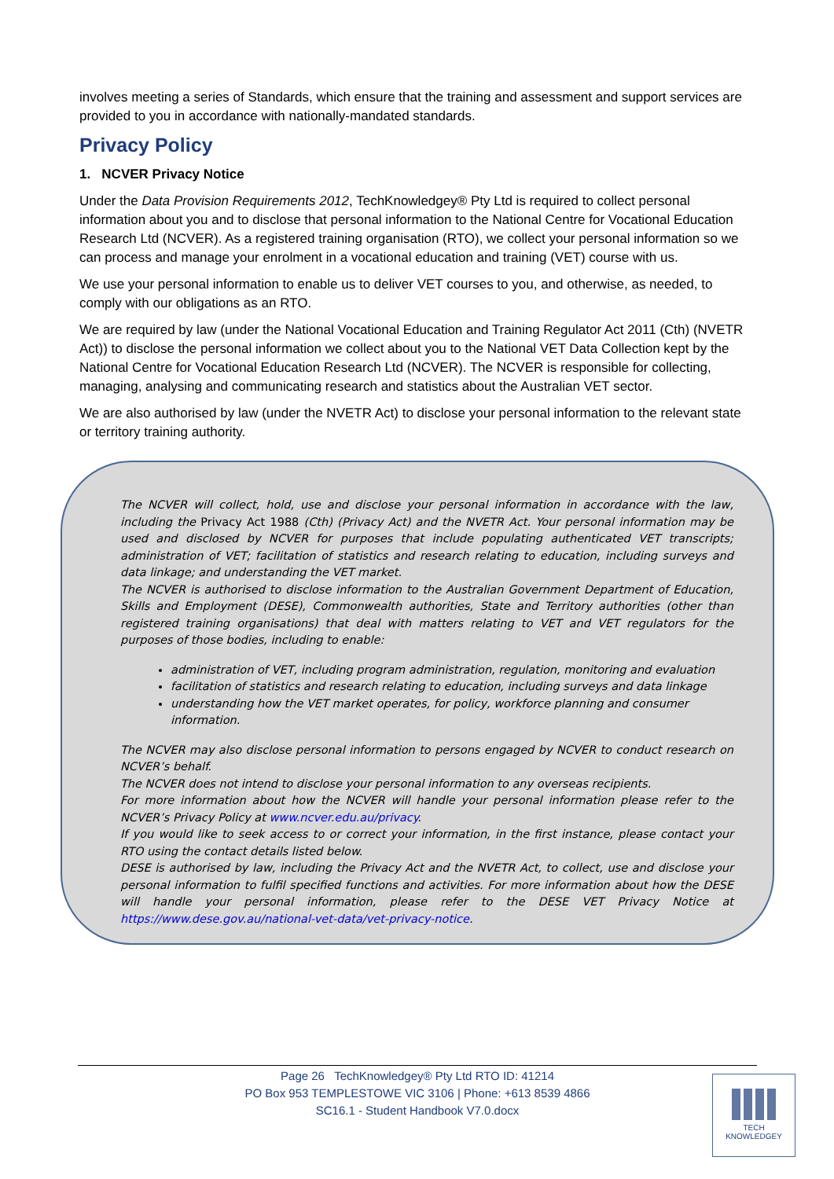involves meeting a series of Standards, which ensure that the training and assessment and support services are provided to you in accordance with nationally-mandated standards.
Privacy Policy
1. NCVER Privacy Notice
Under the Data Provision Requirements 2012, TechKnowledgey® Pty Ltd is required to collect personal information about you and to disclose that personal information to the National Centre for Vocational Education Research Ltd (NCVER). As a registered training organisation (RTO), we collect your personal information so we can process and manage your enrolment in a vocational education and training (VET) course with us.
We use your personal information to enable us to deliver VET courses to you, and otherwise, as needed, to comply with our obligations as an RTO.
We are required by law (under the National Vocational Education and Training Regulator Act 2011 (Cth) (NVETR Act)) to disclose the personal information we collect about you to the National VET Data Collection kept by the National Centre for Vocational Education Research Ltd (NCVER). The NCVER is responsible for collecting, managing, analysing and communicating research and statistics about the Australian VET sector.
We are also authorised by law (under the NVETR Act) to disclose your personal information to the relevant state or territory training authority.
The NCVER will collect, hold, use and disclose your personal information in accordance with the law, including the Privacy Act 1988 (Cth) (Privacy Act) and the NVETR Act. Your personal information may be used and disclosed by NCVER for purposes that include populating authenticated VET transcripts; administration of VET; facilitation of statistics and research relating to education, including surveys and data linkage; and understanding the VET market.
The NCVER is authorised to disclose information to the Australian Government Department of Education, Skills and Employment (DESE), Commonwealth authorities, State and Territory authorities (other than registered training organisations) that deal with matters relating to VET and VET regulators for the purposes of those bodies, including to enable:
administration of VET, including program administration, regulation, monitoring and evaluation
facilitation of statistics and research relating to education, including surveys and data linkage
understanding how the VET market operates, for policy, workforce planning and consumer information.
The NCVER may also disclose personal information to persons engaged by NCVER to conduct research on NCVER’s behalf.
The NCVER does not intend to disclose your personal information to any overseas recipients.
For more information about how the NCVER will handle your personal information please refer to the NCVER’s Privacy Policy at www.ncver.edu.au/privacy.
If you would like to seek access to or correct your information, in the first instance, please contact your RTO using the contact details listed below.
DESE is authorised by law, including the Privacy Act and the NVETR Act, to collect, use and disclose your personal information to fulfil specified functions and activities. For more information about how the DESE will handle your personal information, please refer to the DESE VET Privacy Notice at https://www.dese.gov.au/national-vet-data/vet-privacy-notice.
Page 26 TechKnowledgey® Pty Ltd RTO ID: 41214
PO Box 953 TEMPLESTOWE VIC 3106 | Phone: +613 8539 4866
SC16.1 - Student Handbook V7.0.docx
TECH
KNOWLEDGEY